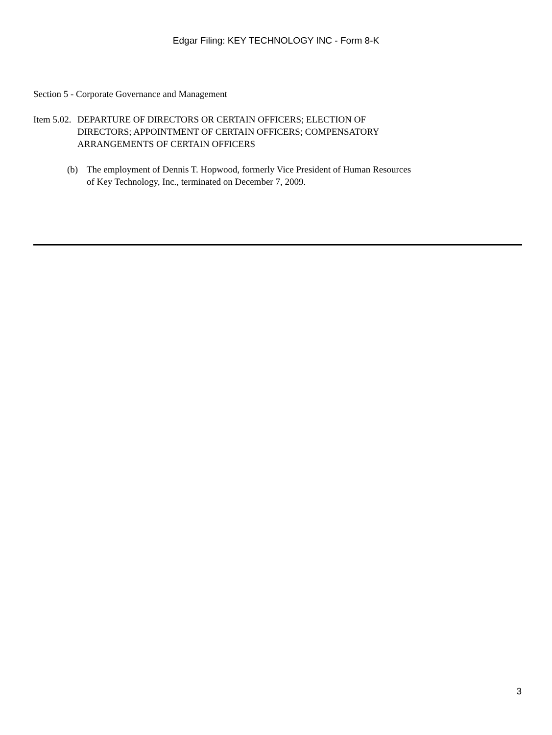Edgar Filing: KEY TECHNOLOGY INC - Form 8-K
Section 5 - Corporate Governance and Management
Item 5.02. DEPARTURE OF DIRECTORS OR CERTAIN OFFICERS; ELECTION OF
DIRECTORS; APPOINTMENT OF CERTAIN OFFICERS; COMPENSATORY
ARRANGEMENTS OF CERTAIN OFFICERS
(b) The employment of Dennis T. Hopwood, formerly Vice President of Human Resources
of Key Technology, Inc., terminated on December 7, 2009.
3